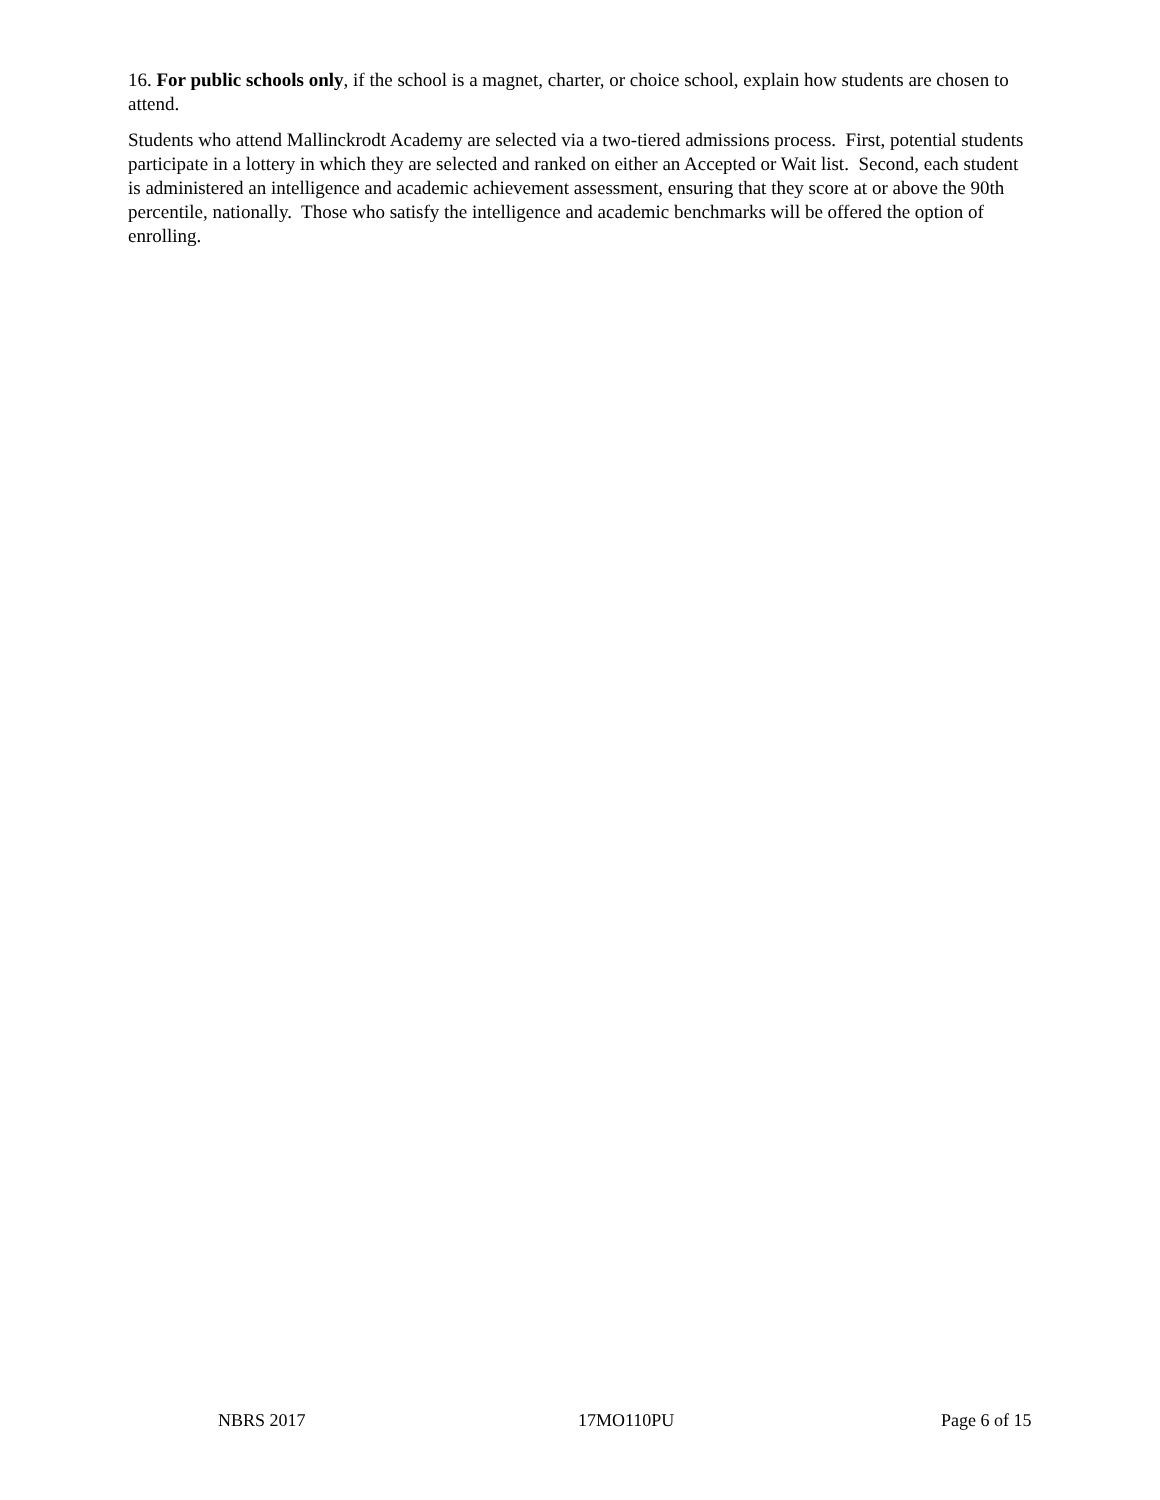16. For public schools only, if the school is a magnet, charter, or choice school, explain how students are chosen to attend.
Students who attend Mallinckrodt Academy are selected via a two-tiered admissions process. First, potential students participate in a lottery in which they are selected and ranked on either an Accepted or Wait list. Second, each student is administered an intelligence and academic achievement assessment, ensuring that they score at or above the 90th percentile, nationally. Those who satisfy the intelligence and academic benchmarks will be offered the option of enrolling.
NBRS 2017 17MO110PU Page 6 of 15